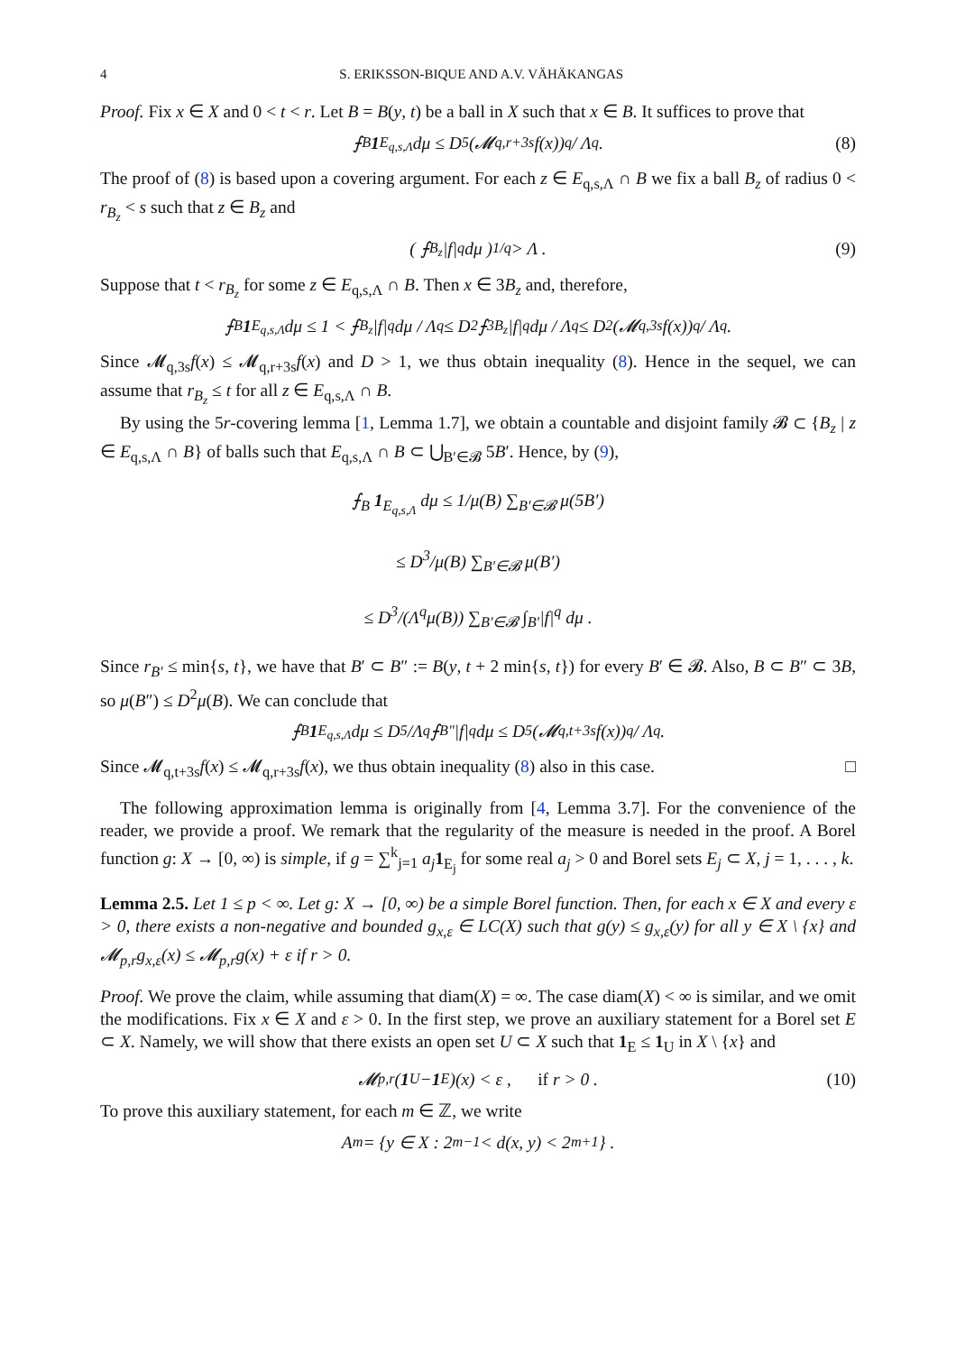4 S. ERIKSSON-BIQUE AND A.V. VÄHÄKANGAS
Proof. Fix x ∈ X and 0 < t < r. Let B = B(y, t) be a ball in X such that x ∈ B. It suffices to prove that
⨍<sub>B</sub> 1<sub>E<sub>q,s,Λ</sub></sub> dμ ≤ D<sup>5</sup>(𝓜<sub>q,r+3s</sub>f(x))<sup>q</sup> / Λ<sup>q</sup> . (8)
The proof of (8) is based upon a covering argument. For each z ∈ E<sub>q,s,Λ</sub> ∩ B we fix a ball B<sub>z</sub> of radius 0 < r<sub>B<sub>z</sub></sub> < s such that z ∈ B<sub>z</sub> and
( ⨍<sub>B<sub>z</sub></sub> |f|<sup>q</sup> dμ )<sup>1/q</sup> > Λ . (9)
Suppose that t < r<sub>B<sub>z</sub></sub> for some z ∈ E<sub>q,s,Λ</sub> ∩ B. Then x ∈ 3B<sub>z</sub> and, therefore,
⨍<sub>B</sub> 1<sub>E<sub>q,s,Λ</sub></sub> dμ ≤ 1 < ⨍<sub>B<sub>z</sub></sub>|f|<sup>q</sup> dμ / Λ<sup>q</sup> ≤ D<sup>2</sup> ⨍<sub>3B<sub>z</sub></sub>|f|<sup>q</sup> dμ / Λ<sup>q</sup> ≤ D<sup>2</sup>(𝓜<sub>q,3s</sub>f(x))<sup>q</sup> / Λ<sup>q</sup> .
Since 𝓜<sub>q,3s</sub>f(x) ≤ 𝓜<sub>q,r+3s</sub>f(x) and D > 1, we thus obtain inequality (8). Hence in the sequel, we can assume that r<sub>B<sub>z</sub></sub> ≤ t for all z ∈ E<sub>q,s,Λ</sub> ∩ B.
By using the 5r-covering lemma [1, Lemma 1.7], we obtain a countable and disjoint family 𝓑 ⊂ {B<sub>z</sub> | z ∈ E<sub>q,s,Λ</sub> ∩ B} of balls such that E<sub>q,s,Λ</sub> ∩ B ⊂ ⋃<sub>B′∈𝓑</sub> 5B′. Hence, by (9),
⨍<sub>B</sub> 1<sub>E<sub>q,s,Λ</sub></sub> dμ ≤ 1/μ(B) ∑<sub>B′∈𝓑</sub> μ(5B′)
≤ D<sup>3</sup>/μ(B) ∑<sub>B′∈𝓑</sub> μ(B′)
≤ D<sup>3</sup>/(Λ<sup>q</sup>μ(B)) ∑<sub>B′∈𝓑</sub> ∫<sub>B′</sub>|f|<sup>q</sup> dμ .
Since r<sub>B′</sub> ≤ min{s, t}, we have that B′ ⊂ B″ := B(y, t + 2 min{s, t}) for every B′ ∈ 𝓑. Also, B ⊂ B″ ⊂ 3B, so μ(B″) ≤ D<sup>2</sup>μ(B). We can conclude that
⨍<sub>B</sub> 1<sub>E<sub>q,s,Λ</sub></sub> dμ ≤ D<sup>5</sup>/Λ<sup>q</sup> ⨍<sub>B″</sub>|f|<sup>q</sup> dμ ≤ D<sup>5</sup>(𝓜<sub>q,t+3s</sub>f(x))<sup>q</sup> / Λ<sup>q</sup> .
Since 𝓜<sub>q,t+3s</sub>f(x) ≤ 𝓜<sub>q,r+3s</sub>f(x), we thus obtain inequality (8) also in this case. □
The following approximation lemma is originally from [4, Lemma 3.7]. For the convenience of the reader, we provide a proof. We remark that the regularity of the measure is needed in the proof. A Borel function g: X → [0, ∞) is simple, if g = ∑<sup>k</sup><sub>j=1</sub> a<sub>j</sub> 1<sub>E<sub>j</sub></sub> for some real a<sub>j</sub> > 0 and Borel sets E<sub>j</sub> ⊂ X, j = 1, . . . , k.
Lemma 2.5. Let 1 ≤ p < ∞. Let g: X → [0, ∞) be a simple Borel function. Then, for each x ∈ X and every ε > 0, there exists a non-negative and bounded g<sub>x,ε</sub> ∈ LC(X) such that g(y) ≤ g<sub>x,ε</sub>(y) for all y ∈ X \ {x} and 𝓜<sub>p,r</sub>g<sub>x,ε</sub>(x) ≤ 𝓜<sub>p,r</sub>g(x) + ε if r > 0.
Proof. We prove the claim, while assuming that diam(X) = ∞. The case diam(X) < ∞ is similar, and we omit the modifications. Fix x ∈ X and ε > 0. In the first step, we prove an auxiliary statement for a Borel set E ⊂ X. Namely, we will show that there exists an open set U ⊂ X such that 1<sub>E</sub> ≤ 1<sub>U</sub> in X \ {x} and
𝓜<sub>p,r</sub>(1<sub>U</sub> − 1<sub>E</sub>)(x) < ε , if r > 0 . (10)
To prove this auxiliary statement, for each m ∈ ℤ, we write
A<sub>m</sub> = {y ∈ X : 2<sup>m−1</sup> < d(x, y) < 2<sup>m+1</sup>} .